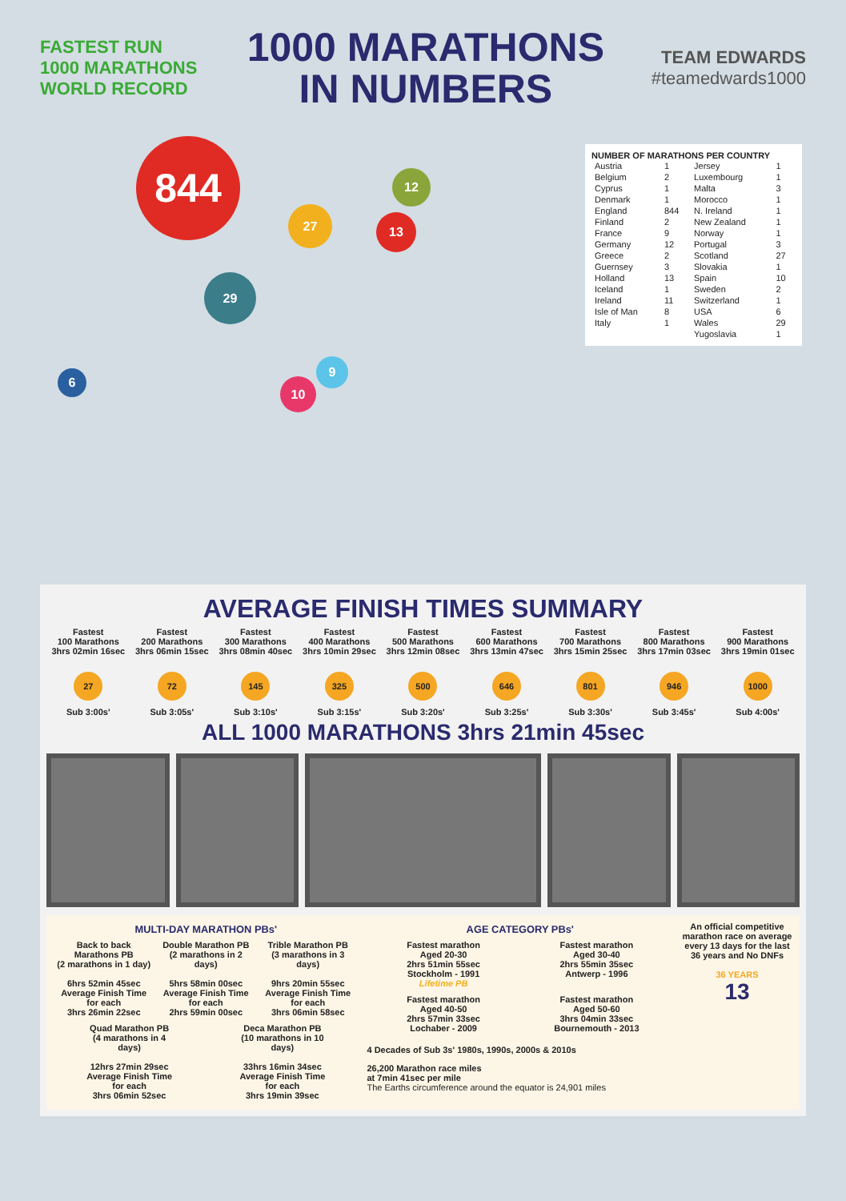FASTEST RUN
1000 MARATHONS
WORLD RECORD
1000 MARATHONS
IN NUMBERS
TEAM EDWARDS
#teamedwards1000
844
29
27
13
12
10
9
6
NUMBER OF MARATHONS PER COUNTRY
| Austria | 1 | Jersey | 1 |
| Belgium | 2 | Luxembourg | 1 |
| Cyprus | 1 | Malta | 3 |
| Denmark | 1 | Morocco | 1 |
| England | 844 | N. Ireland | 1 |
| Finland | 2 | New Zealand | 1 |
| France | 9 | Norway | 1 |
| Germany | 12 | Portugal | 3 |
| Greece | 2 | Scotland | 27 |
| Guernsey | 3 | Slovakia | 1 |
| Holland | 13 | Spain | 10 |
| Iceland | 1 | Sweden | 2 |
| Ireland | 11 | Switzerland | 1 |
| Isle of Man | 8 | USA | 6 |
| Italy | 1 | Wales | 29 |
| | | Yugoslavia | 1 |
AVERAGE FINISH TIMES SUMMARY
Fastest
100 Marathons
3hrs 02min 16sec
27
Sub 3:00s'
Fastest
200 Marathons
3hrs 06min 15sec
72
Sub 3:05s'
Fastest
300 Marathons
3hrs 08min 40sec
145
Sub 3:10s'
Fastest
400 Marathons
3hrs 10min 29sec
325
Sub 3:15s'
Fastest
500 Marathons
3hrs 12min 08sec
500
Sub 3:20s'
Fastest
600 Marathons
3hrs 13min 47sec
646
Sub 3:25s'
Fastest
700 Marathons
3hrs 15min 25sec
801
Sub 3:30s'
Fastest
800 Marathons
3hrs 17min 03sec
946
Sub 3:45s'
Fastest
900 Marathons
3hrs 19min 01sec
1000
Sub 4:00s'
ALL 1000 MARATHONS 3hrs 21min 45sec
MULTI-DAY MARATHON PBs'
Back to back Marathons PB
(2 marathons in 1 day)
6hrs 52min 45sec
Average Finish Time for each
3hrs 26min 22sec
Double Marathon PB
(2 marathons in 2 days)
5hrs 58min 00sec
Average Finish Time for each
2hrs 59min 00sec
Trible Marathon PB
(3 marathons in 3 days)
9hrs 20min 55sec
Average Finish Time for each
3hrs 06min 58sec
Quad Marathon PB
(4 marathons in 4 days)
12hrs 27min 29sec
Average Finish Time for each
3hrs 06min 52sec
Deca Marathon PB
(10 marathons in 10 days)
33hrs 16min 34sec
Average Finish Time for each
3hrs 19min 39sec
AGE CATEGORY PBs'
Fastest marathon
Aged 20-30
2hrs 51min 55sec
Stockholm - 1991
Lifetime PB
Fastest marathon
Aged 30-40
2hrs 55min 35sec
Antwerp - 1996
Fastest marathon
Aged 40-50
2hrs 57min 33sec
Lochaber - 2009
Fastest marathon
Aged 50-60
3hrs 04min 33sec
Bournemouth - 2013
4 Decades of Sub 3s' 1980s, 1990s, 2000s & 2010s
26,200 Marathon race miles
at 7min 41sec per mile
The Earths circumference around the equator is 24,901 miles
An official competitive marathon race on average every 13 days for the last 36 years and No DNFs
36 YEARS
13